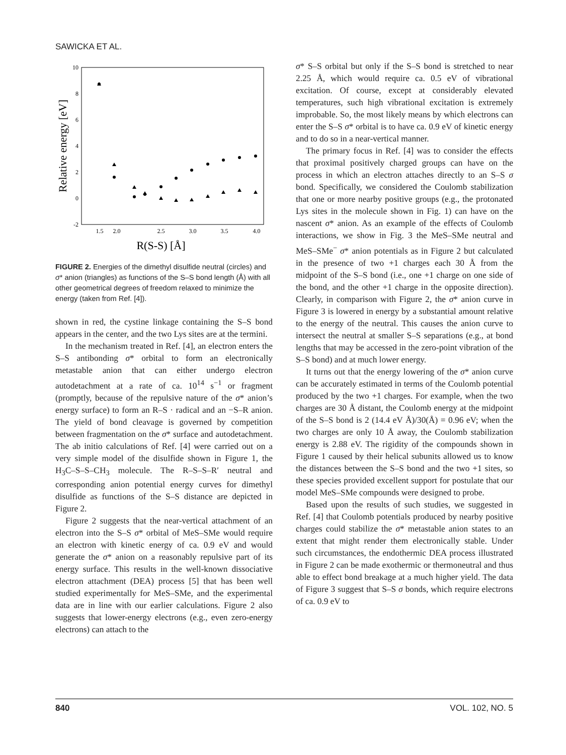SAWICKA ET AL.
10
8
6
4
2
0
-2
1.5
2.0
2.5
3.0
3.5
4.0
R(S-S) [Å]
Relative energy [eV]
FIGURE 2. Energies of the dimethyl disulfide neutral (circles) and σ* anion (triangles) as functions of the S–S bond length (Å) with all other geometrical degrees of freedom relaxed to minimize the energy (taken from Ref. [4]).
shown in red, the cystine linkage containing the S–S bond appears in the center, and the two Lys sites are at the termini.
In the mechanism treated in Ref. [4], an electron enters the S–S antibonding σ* orbital to form an electronically metastable anion that can either undergo electron autodetachment at a rate of ca. 10<sup>14</sup> s<sup>−1</sup> or fragment (promptly, because of the repulsive nature of the σ* anion’s energy surface) to form an R–S · radical and an −S–R anion. The yield of bond cleavage is governed by competition between fragmentation on the σ* surface and autodetachment. The ab initio calculations of Ref. [4] were carried out on a very simple model of the disulfide shown in Figure 1, the H<sub>3</sub>C–S–S–CH<sub>3</sub> molecule. The R–S–S–R′ neutral and corresponding anion potential energy curves for dimethyl disulfide as functions of the S–S distance are depicted in Figure 2.
Figure 2 suggests that the near-vertical attachment of an electron into the S–S σ* orbital of MeS–SMe would require an electron with kinetic energy of ca. 0.9 eV and would generate the σ* anion on a reasonably repulsive part of its energy surface. This results in the well-known dissociative electron attachment (DEA) process [5] that has been well studied experimentally for MeS–SMe, and the experimental data are in line with our earlier calculations. Figure 2 also suggests that lower-energy electrons (e.g., even zero-energy electrons) can attach to the
σ* S–S orbital but only if the S–S bond is stretched to near 2.25 Å, which would require ca. 0.5 eV of vibrational excitation. Of course, except at considerably elevated temperatures, such high vibrational excitation is extremely improbable. So, the most likely means by which electrons can enter the S–S σ* orbital is to have ca. 0.9 eV of kinetic energy and to do so in a near-vertical manner.
The primary focus in Ref. [4] was to consider the effects that proximal positively charged groups can have on the process in which an electron attaches directly to an S–S σ bond. Specifically, we considered the Coulomb stabilization that one or more nearby positive groups (e.g., the protonated Lys sites in the molecule shown in Fig. 1) can have on the nascent σ* anion. As an example of the effects of Coulomb interactions, we show in Fig. 3 the MeS–SMe neutral and MeS–SMe<sup>−</sup> σ* anion potentials as in Figure 2 but calculated in the presence of two +1 charges each 30 Å from the midpoint of the S–S bond (i.e., one +1 charge on one side of the bond, and the other +1 charge in the opposite direction). Clearly, in comparison with Figure 2, the σ* anion curve in Figure 3 is lowered in energy by a substantial amount relative to the energy of the neutral. This causes the anion curve to intersect the neutral at smaller S–S separations (e.g., at bond lengths that may be accessed in the zero-point vibration of the S–S bond) and at much lower energy.
It turns out that the energy lowering of the σ* anion curve can be accurately estimated in terms of the Coulomb potential produced by the two +1 charges. For example, when the two charges are 30 Å distant, the Coulomb energy at the midpoint of the S–S bond is 2 (14.4 eV Å)/30(Å) = 0.96 eV; when the two charges are only 10 Å away, the Coulomb stabilization energy is 2.88 eV. The rigidity of the compounds shown in Figure 1 caused by their helical subunits allowed us to know the distances between the S–S bond and the two +1 sites, so these species provided excellent support for postulate that our model MeS–SMe compounds were designed to probe.
Based upon the results of such studies, we suggested in Ref. [4] that Coulomb potentials produced by nearby positive charges could stabilize the σ* metastable anion states to an extent that might render them electronically stable. Under such circumstances, the endothermic DEA process illustrated in Figure 2 can be made exothermic or thermoneutral and thus able to effect bond breakage at a much higher yield. The data of Figure 3 suggest that S–S σ bonds, which require electrons of ca. 0.9 eV to
840 VOL. 102, NO. 5